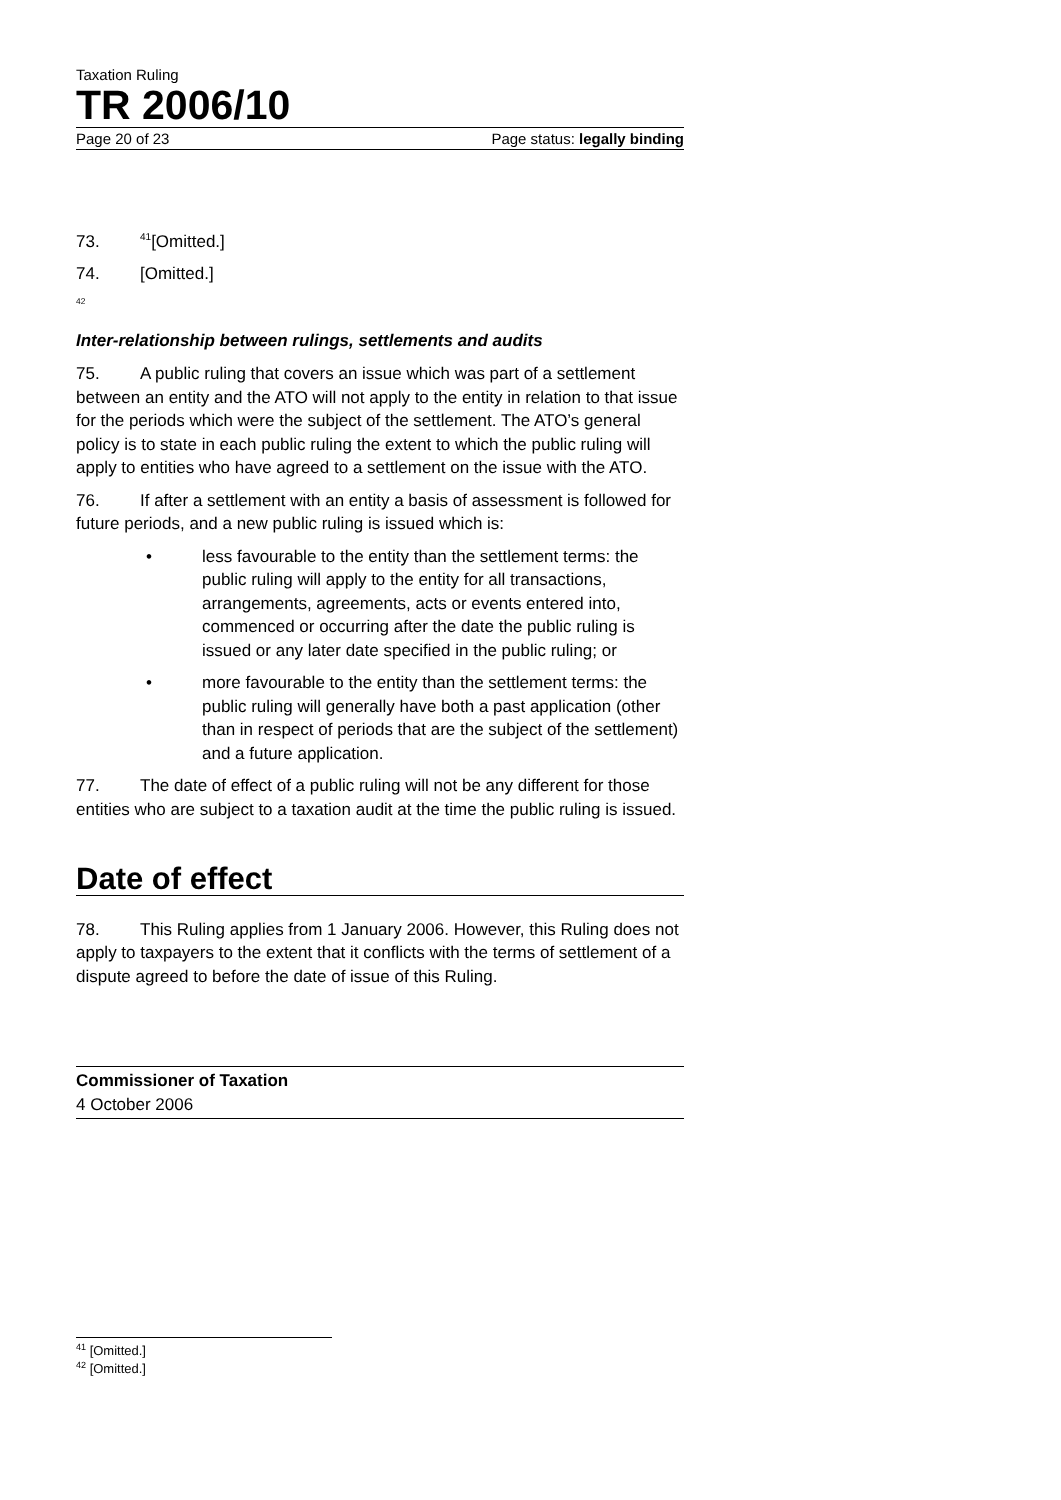Taxation Ruling
TR 2006/10
Page 20 of 23 Page status: legally binding
73.<sup>41</sup>[Omitted.]
74. [Omitted.]
<sup>42</sup>
Inter-relationship between rulings, settlements and audits
75. A public ruling that covers an issue which was part of a settlement between an entity and the ATO will not apply to the entity in relation to that issue for the periods which were the subject of the settlement. The ATO’s general policy is to state in each public ruling the extent to which the public ruling will apply to entities who have agreed to a settlement on the issue with the ATO.
76. If after a settlement with an entity a basis of assessment is followed for future periods, and a new public ruling is issued which is:
• less favourable to the entity than the settlement terms: the public ruling will apply to the entity for all transactions, arrangements, agreements, acts or events entered into, commenced or occurring after the date the public ruling is issued or any later date specified in the public ruling; or
• more favourable to the entity than the settlement terms: the public ruling will generally have both a past application (other than in respect of periods that are the subject of the settlement) and a future application.
77. The date of effect of a public ruling will not be any different for those entities who are subject to a taxation audit at the time the public ruling is issued.
Date of effect
78. This Ruling applies from 1 January 2006. However, this Ruling does not apply to taxpayers to the extent that it conflicts with the terms of settlement of a dispute agreed to before the date of issue of this Ruling.
Commissioner of Taxation
4 October 2006
<sup>41</sup> [Omitted.]
<sup>42</sup> [Omitted.]